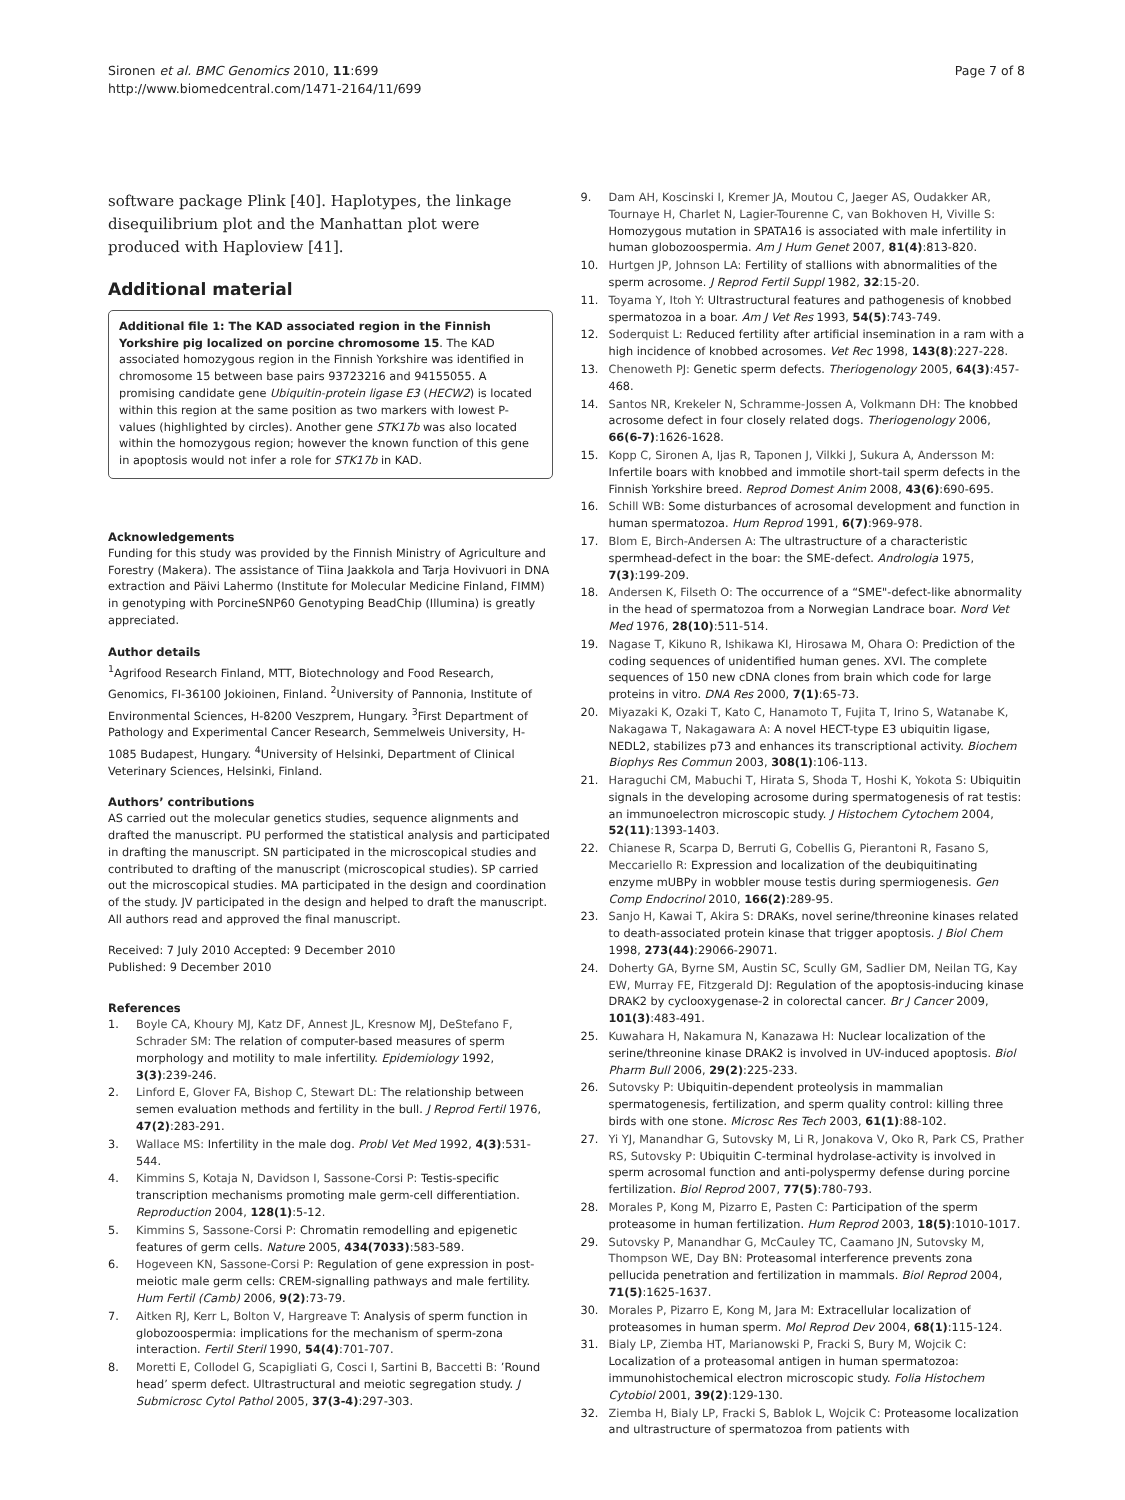Sironen et al. BMC Genomics 2010, 11:699
http://www.biomedcentral.com/1471-2164/11/699
Page 7 of 8
software package Plink [40]. Haplotypes, the linkage disequilibrium plot and the Manhattan plot were produced with Haploview [41].
Additional material
Additional file 1: The KAD associated region in the Finnish Yorkshire pig localized on porcine chromosome 15. The KAD associated homozygous region in the Finnish Yorkshire was identified in chromosome 15 between base pairs 93723216 and 94155055. A promising candidate gene Ubiquitin-protein ligase E3 (HECW2) is located within this region at the same position as two markers with lowest P-values (highlighted by circles). Another gene STK17b was also located within the homozygous region; however the known function of this gene in apoptosis would not infer a role for STK17b in KAD.
Acknowledgements
Funding for this study was provided by the Finnish Ministry of Agriculture and Forestry (Makera). The assistance of Tiina Jaakkola and Tarja Hovivuori in DNA extraction and Päivi Lahermo (Institute for Molecular Medicine Finland, FIMM) in genotyping with PorcineSNP60 Genotyping BeadChip (Illumina) is greatly appreciated.
Author details
<sup>1</sup> Agrifood Research Finland, MTT, Biotechnology and Food Research, Genomics, FI-36100 Jokioinen, Finland. <sup>2</sup>University of Pannonia, Institute of Environmental Sciences, H-8200 Veszprem, Hungary. <sup>3</sup>First Department of Pathology and Experimental Cancer Research, Semmelweis University, H-1085 Budapest, Hungary. <sup>4</sup>University of Helsinki, Department of Clinical Veterinary Sciences, Helsinki, Finland.
Authors’ contributions
AS carried out the molecular genetics studies, sequence alignments and drafted the manuscript. PU performed the statistical analysis and participated in drafting the manuscript. SN participated in the microscopical studies and contributed to drafting of the manuscript (microscopical studies). SP carried out the microscopical studies. MA participated in the design and coordination of the study. JV participated in the design and helped to draft the manuscript. All authors read and approved the final manuscript.
Received: 7 July 2010 Accepted: 9 December 2010
Published: 9 December 2010
References
1. Boyle CA, Khoury MJ, Katz DF, Annest JL, Kresnow MJ, DeStefano F, Schrader SM: The relation of computer-based measures of sperm morphology and motility to male infertility. Epidemiology 1992, 3(3):239-246.
2. Linford E, Glover FA, Bishop C, Stewart DL: The relationship between semen evaluation methods and fertility in the bull. J Reprod Fertil 1976, 47(2):283-291.
3. Wallace MS: Infertility in the male dog. Probl Vet Med 1992, 4(3):531-544.
4. Kimmins S, Kotaja N, Davidson I, Sassone-Corsi P: Testis-specific transcription mechanisms promoting male germ-cell differentiation. Reproduction 2004, 128(1):5-12.
5. Kimmins S, Sassone-Corsi P: Chromatin remodelling and epigenetic features of germ cells. Nature 2005, 434(7033):583-589.
6. Hogeveen KN, Sassone-Corsi P: Regulation of gene expression in post-meiotic male germ cells: CREM-signalling pathways and male fertility. Hum Fertil (Camb) 2006, 9(2):73-79.
7. Aitken RJ, Kerr L, Bolton V, Hargreave T: Analysis of sperm function in globozoospermia: implications for the mechanism of sperm-zona interaction. Fertil Steril 1990, 54(4):701-707.
8. Moretti E, Collodel G, Scapigliati G, Cosci I, Sartini B, Baccetti B: ’Round head’ sperm defect. Ultrastructural and meiotic segregation study. J Submicrosc Cytol Pathol 2005, 37(3-4):297-303.
9. Dam AH, Koscinski I, Kremer JA, Moutou C, Jaeger AS, Oudakker AR, Tournaye H, Charlet N, Lagier-Tourenne C, van Bokhoven H, Viville S: Homozygous mutation in SPATA16 is associated with male infertility in human globozoospermia. Am J Hum Genet 2007, 81(4):813-820.
10. Hurtgen JP, Johnson LA: Fertility of stallions with abnormalities of the sperm acrosome. J Reprod Fertil Suppl 1982, 32:15-20.
11. Toyama Y, Itoh Y: Ultrastructural features and pathogenesis of knobbed spermatozoa in a boar. Am J Vet Res 1993, 54(5):743-749.
12. Soderquist L: Reduced fertility after artificial insemination in a ram with a high incidence of knobbed acrosomes. Vet Rec 1998, 143(8):227-228.
13. Chenoweth PJ: Genetic sperm defects. Theriogenology 2005, 64(3):457-468.
14. Santos NR, Krekeler N, Schramme-Jossen A, Volkmann DH: The knobbed acrosome defect in four closely related dogs. Theriogenology 2006, 66(6-7):1626-1628.
15. Kopp C, Sironen A, Ijas R, Taponen J, Vilkki J, Sukura A, Andersson M: Infertile boars with knobbed and immotile short-tail sperm defects in the Finnish Yorkshire breed. Reprod Domest Anim 2008, 43(6):690-695.
16. Schill WB: Some disturbances of acrosomal development and function in human spermatozoa. Hum Reprod 1991, 6(7):969-978.
17. Blom E, Birch-Andersen A: The ultrastructure of a characteristic spermhead-defect in the boar: the SME-defect. Andrologia 1975, 7(3):199-209.
18. Andersen K, Filseth O: The occurrence of a “SME"-defect-like abnormality in the head of spermatozoa from a Norwegian Landrace boar. Nord Vet Med 1976, 28(10):511-514.
19. Nagase T, Kikuno R, Ishikawa KI, Hirosawa M, Ohara O: Prediction of the coding sequences of unidentified human genes. XVI. The complete sequences of 150 new cDNA clones from brain which code for large proteins in vitro. DNA Res 2000, 7(1):65-73.
20. Miyazaki K, Ozaki T, Kato C, Hanamoto T, Fujita T, Irino S, Watanabe K, Nakagawa T, Nakagawara A: A novel HECT-type E3 ubiquitin ligase, NEDL2, stabilizes p73 and enhances its transcriptional activity. Biochem Biophys Res Commun 2003, 308(1):106-113.
21. Haraguchi CM, Mabuchi T, Hirata S, Shoda T, Hoshi K, Yokota S: Ubiquitin signals in the developing acrosome during spermatogenesis of rat testis: an immunoelectron microscopic study. J Histochem Cytochem 2004, 52(11):1393-1403.
22. Chianese R, Scarpa D, Berruti G, Cobellis G, Pierantoni R, Fasano S, Meccariello R: Expression and localization of the deubiquitinating enzyme mUBPy in wobbler mouse testis during spermiogenesis. Gen Comp Endocrinol 2010, 166(2):289-95.
23. Sanjo H, Kawai T, Akira S: DRAKs, novel serine/threonine kinases related to death-associated protein kinase that trigger apoptosis. J Biol Chem 1998, 273(44):29066-29071.
24. Doherty GA, Byrne SM, Austin SC, Scully GM, Sadlier DM, Neilan TG, Kay EW, Murray FE, Fitzgerald DJ: Regulation of the apoptosis-inducing kinase DRAK2 by cyclooxygenase-2 in colorectal cancer. Br J Cancer 2009, 101(3):483-491.
25. Kuwahara H, Nakamura N, Kanazawa H: Nuclear localization of the serine/threonine kinase DRAK2 is involved in UV-induced apoptosis. Biol Pharm Bull 2006, 29(2):225-233.
26. Sutovsky P: Ubiquitin-dependent proteolysis in mammalian spermatogenesis, fertilization, and sperm quality control: killing three birds with one stone. Microsc Res Tech 2003, 61(1):88-102.
27. Yi YJ, Manandhar G, Sutovsky M, Li R, Jonakova V, Oko R, Park CS, Prather RS, Sutovsky P: Ubiquitin C-terminal hydrolase-activity is involved in sperm acrosomal function and anti-polyspermy defense during porcine fertilization. Biol Reprod 2007, 77(5):780-793.
28. Morales P, Kong M, Pizarro E, Pasten C: Participation of the sperm proteasome in human fertilization. Hum Reprod 2003, 18(5):1010-1017.
29. Sutovsky P, Manandhar G, McCauley TC, Caamano JN, Sutovsky M, Thompson WE, Day BN: Proteasomal interference prevents zona pellucida penetration and fertilization in mammals. Biol Reprod 2004, 71(5):1625-1637.
30. Morales P, Pizarro E, Kong M, Jara M: Extracellular localization of proteasomes in human sperm. Mol Reprod Dev 2004, 68(1):115-124.
31. Bialy LP, Ziemba HT, Marianowski P, Fracki S, Bury M, Wojcik C: Localization of a proteasomal antigen in human spermatozoa: immunohistochemical electron microscopic study. Folia Histochem Cytobiol 2001, 39(2):129-130.
32. Ziemba H, Bialy LP, Fracki S, Bablok L, Wojcik C: Proteasome localization and ultrastructure of spermatozoa from patients with